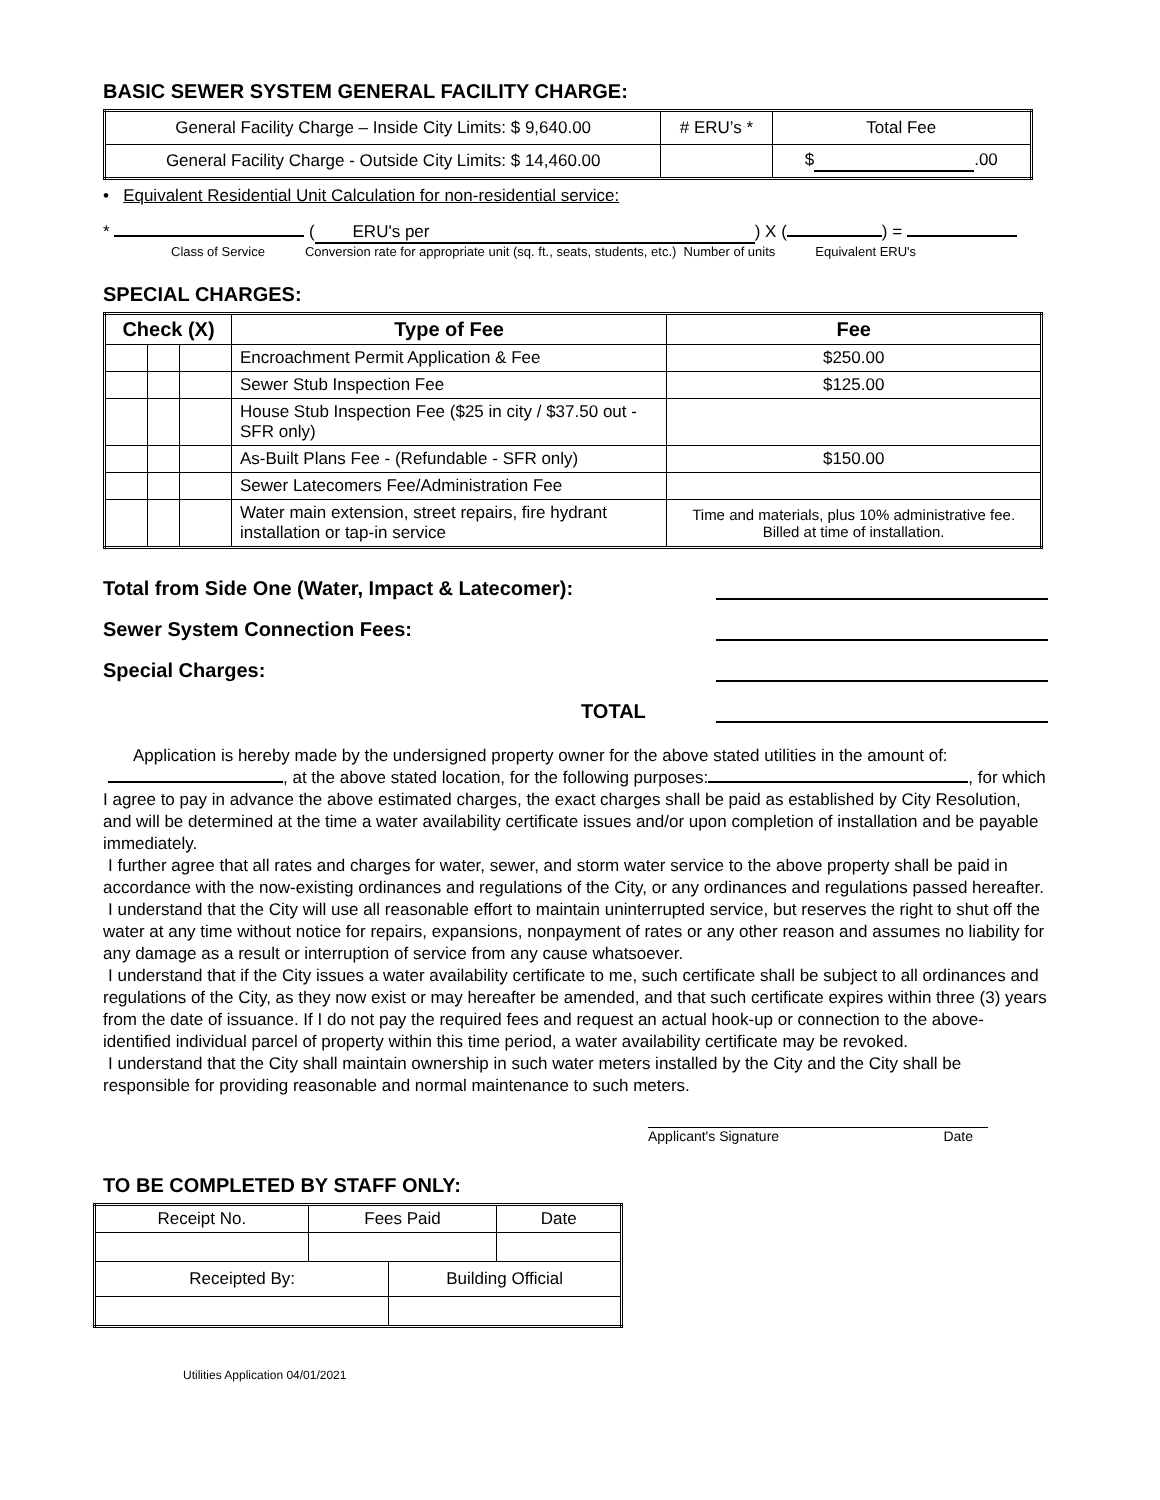BASIC SEWER SYSTEM GENERAL FACILITY CHARGE:
| General Facility Charge – Inside City Limits: $ 9,640.00 | # ERU’s * | Total Fee |
| General Facility Charge - Outside City Limits: $ 14,460.00 | | $ .00 |
• Equivalent Residential Unit Calculation for non-residential service:
* ( ERU's per) X ( ) =
Class of Service Conversion rate for appropriate unit (sq. ft., seats, students, etc.) Number of units Equivalent ERU's
SPECIAL CHARGES:
| Check (X) | | | Type of Fee | Fee |
| --- | --- | --- | --- | --- |
| | | | Encroachment Permit Application & Fee | $250.00 |
| | | | Sewer Stub Inspection Fee | $125.00 |
| | | | House Stub Inspection Fee ($25 in city / $37.50 out - SFR only) | |
| | | | As-Built Plans Fee - (Refundable - SFR only) | $150.00 |
| | | | Sewer Latecomers Fee/Administration Fee | |
| | | | Water main extension, street repairs, fire hydrant installation or tap-in service | Time and materials, plus 10% administrative fee. Billed at time of installation. |
Total from Side One (Water, Impact & Latecomer):
Sewer System Connection Fees:
Special Charges:
TOTAL
Application is hereby made by the undersigned property owner for the above stated utilities in the amount of:
, at the above stated location, for the following purposes: , for which I agree to pay in advance the above estimated charges, the exact charges shall be paid as established by City Resolution, and will be determined at the time a water availability certificate issues and/or upon completion of installation and be payable immediately.
I further agree that all rates and charges for water, sewer, and storm water service to the above property shall be paid in accordance with the now-existing ordinances and regulations of the City, or any ordinances and regulations passed hereafter.
I understand that the City will use all reasonable effort to maintain uninterrupted service, but reserves the right to shut off the water at any time without notice for repairs, expansions, nonpayment of rates or any other reason and assumes no liability for any damage as a result or interruption of service from any cause whatsoever.
I understand that if the City issues a water availability certificate to me, such certificate shall be subject to all ordinances and regulations of the City, as they now exist or may hereafter be amended, and that such certificate expires within three (3) years from the date of issuance. If I do not pay the required fees and request an actual hook-up or connection to the above-identified individual parcel of property within this time period, a water availability certificate may be revoked.
I understand that the City shall maintain ownership in such water meters installed by the City and the City shall be responsible for providing reasonable and normal maintenance to such meters.
Applicant's Signature Date
TO BE COMPLETED BY STAFF ONLY:
| Receipt No. | Fees Paid | | Date |
| Receipted By: | | Building Official | |
Utilities Application 04/01/2021